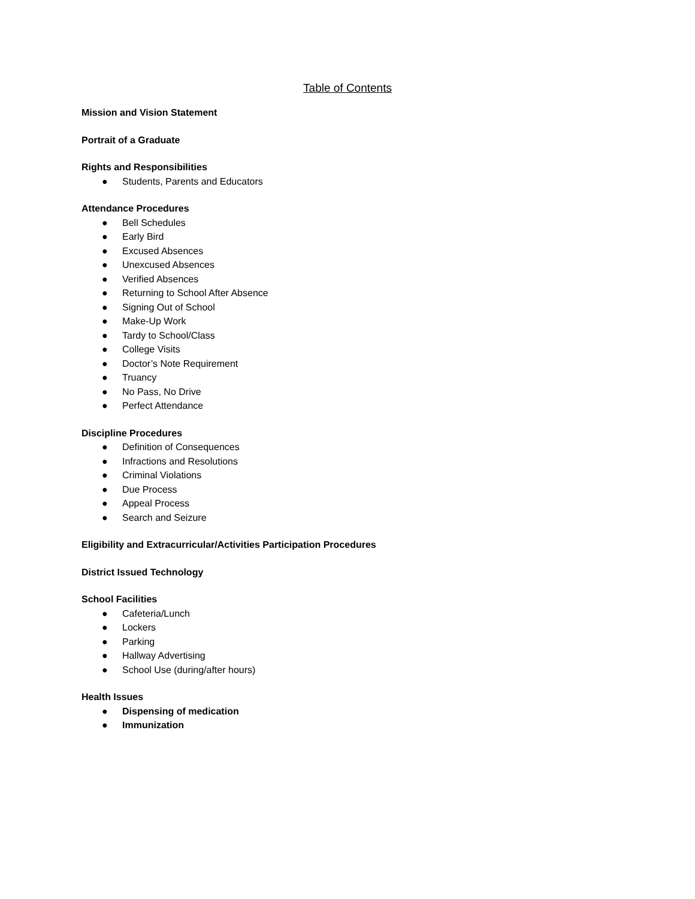Table of Contents
Mission and Vision Statement
Portrait of a Graduate
Rights and Responsibilities
● Students, Parents and Educators
Attendance Procedures
● Bell Schedules
● Early Bird
● Excused Absences
● Unexcused Absences
● Verified Absences
● Returning to School After Absence
● Signing Out of School
● Make-Up Work
● Tardy to School/Class
● College Visits
● Doctor’s Note Requirement
● Truancy
● No Pass, No Drive
● Perfect Attendance
Discipline Procedures
● Definition of Consequences
● Infractions and Resolutions
● Criminal Violations
● Due Process
● Appeal Process
● Search and Seizure
Eligibility and Extracurricular/Activities Participation Procedures
District Issued Technology
School Facilities
● Cafeteria/Lunch
● Lockers
● Parking
● Hallway Advertising
● School Use (during/after hours)
Health Issues
● Dispensing of medication
● Immunization